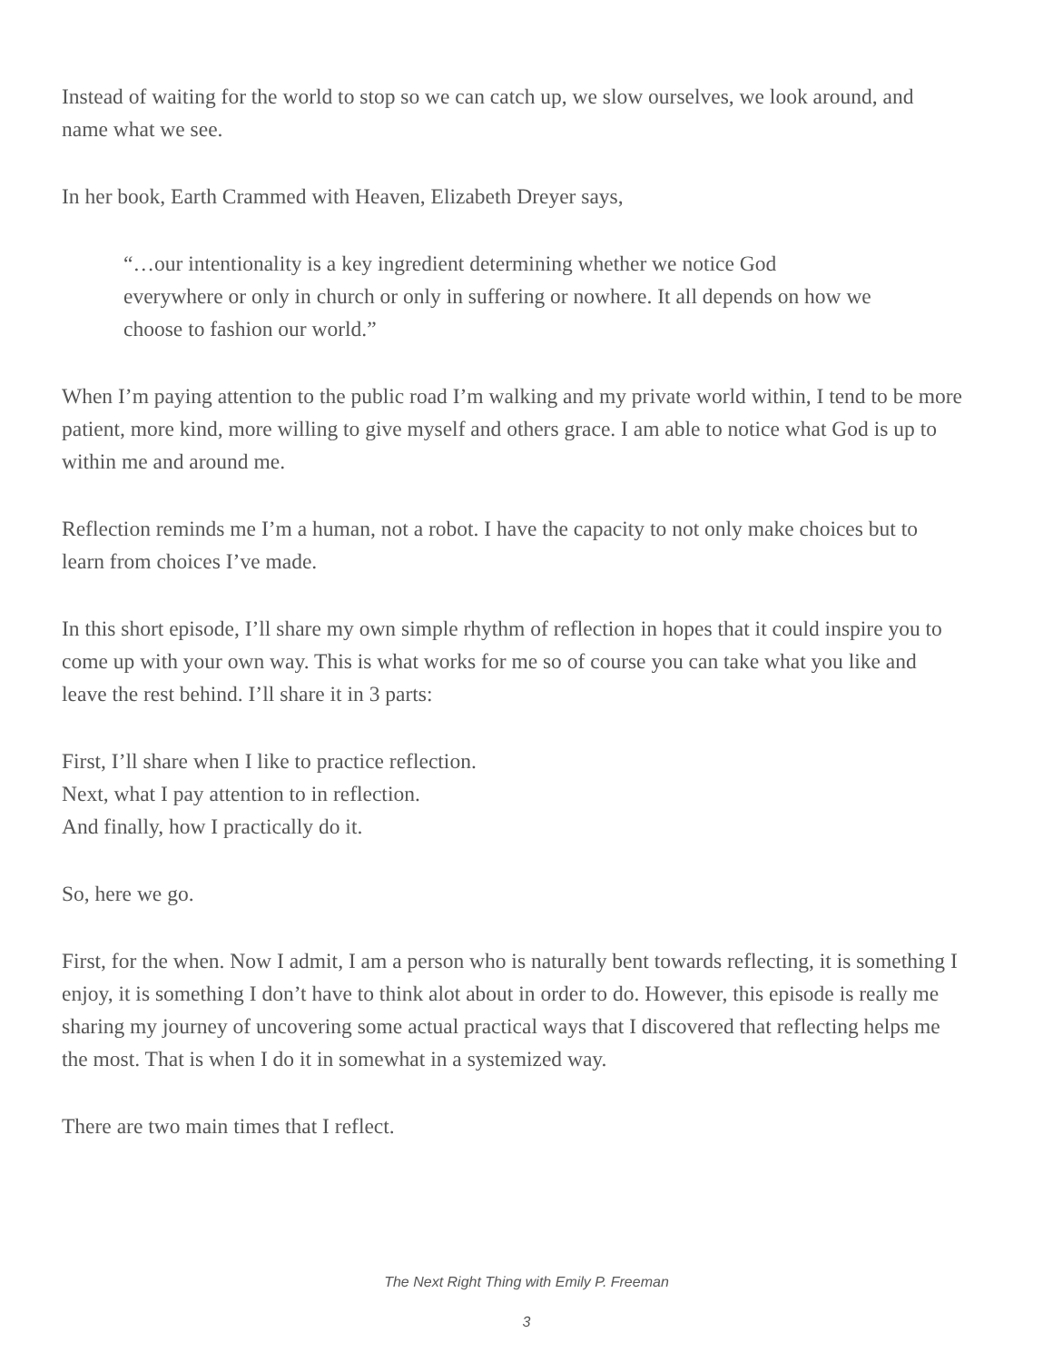Instead of waiting for the world to stop so we can catch up, we slow ourselves, we look around, and name what we see.
In her book, Earth Crammed with Heaven, Elizabeth Dreyer says,
“…our intentionality is a key ingredient determining whether we notice God everywhere or only in church or only in suffering or nowhere. It all depends on how we choose to fashion our world.”
When I’m paying attention to the public road I’m walking and my private world within, I tend to be more patient, more kind, more willing to give myself and others grace. I am able to notice what God is up to within me and around me.
Reflection reminds me I’m a human, not a robot. I have the capacity to not only make choices but to learn from choices I’ve made.
In this short episode, I’ll share my own simple rhythm of reflection in hopes that it could inspire you to come up with your own way. This is what works for me so of course you can take what you like and leave the rest behind. I’ll share it in 3 parts:
First, I’ll share when I like to practice reflection.
Next, what I pay attention to in reflection.
And finally, how I practically do it.
So, here we go.
First, for the when. Now I admit, I am a person who is naturally bent towards reflecting, it is something I enjoy, it is something I don’t have to think alot about in order to do. However, this episode is really me sharing my journey of uncovering some actual practical ways that I discovered that reflecting helps me the most. That is when I do it in somewhat in a systemized way.
There are two main times that I reflect.
The Next Right Thing with Emily P. Freeman
3